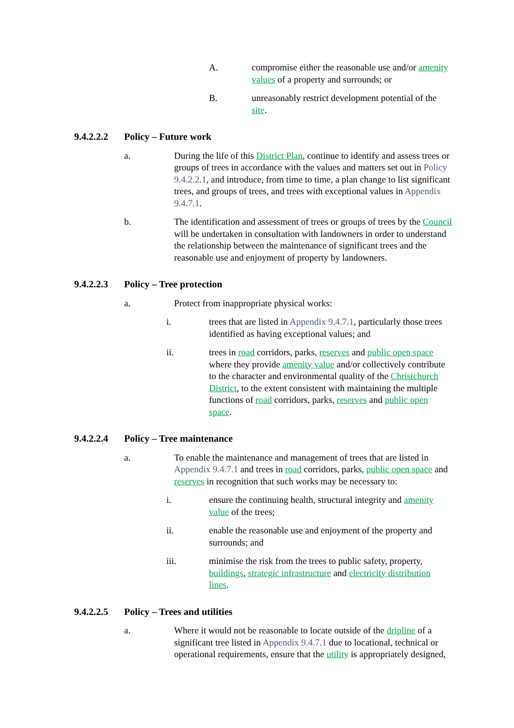A. compromise either the reasonable use and/or amenity values of a property and surrounds; or
B. unreasonably restrict development potential of the site.
9.4.2.2.2
Policy – Future work
a. During the life of this District Plan, continue to identify and assess trees or groups of trees in accordance with the values and matters set out in Policy 9.4.2.2.1, and introduce, from time to time, a plan change to list significant trees, and groups of trees, and trees with exceptional values in Appendix 9.4.7.1.
b. The identification and assessment of trees or groups of trees by the Council will be undertaken in consultation with landowners in order to understand the relationship between the maintenance of significant trees and the reasonable use and enjoyment of property by landowners.
9.4.2.2.3
Policy – Tree protection
a. Protect from inappropriate physical works:
i. trees that are listed in Appendix 9.4.7.1, particularly those trees identified as having exceptional values; and
ii. trees in road corridors, parks, reserves and public open space where they provide amenity value and/or collectively contribute to the character and environmental quality of the Christchurch District, to the extent consistent with maintaining the multiple functions of road corridors, parks, reserves and public open space.
9.4.2.2.4
Policy – Tree maintenance
a. To enable the maintenance and management of trees that are listed in Appendix 9.4.7.1 and trees in road corridors, parks, public open space and reserves in recognition that such works may be necessary to:
i. ensure the continuing health, structural integrity and amenity value of the trees;
ii. enable the reasonable use and enjoyment of the property and surrounds; and
iii. minimise the risk from the trees to public safety, property, buildings, strategic infrastructure and electricity distribution lines.
9.4.2.2.5
Policy – Trees and utilities
a. Where it would not be reasonable to locate outside of the dripline of a significant tree listed in Appendix 9.4.7.1 due to locational, technical or operational requirements, ensure that the utility is appropriately designed,